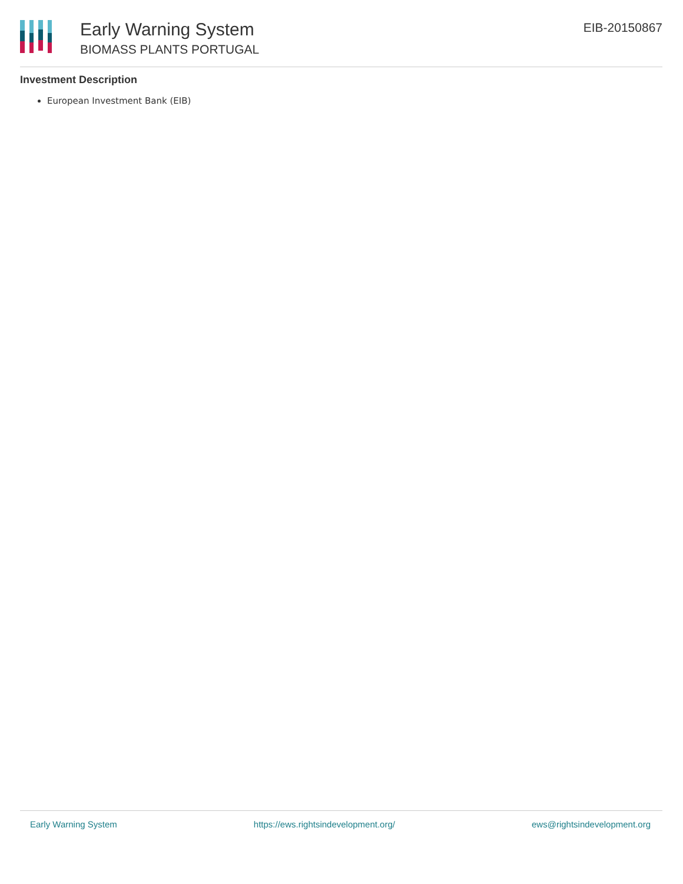Early Warning System
BIOMASS PLANTS PORTUGAL
EIB-20150867
Investment Description
European Investment Bank (EIB)
Early Warning System https://ews.rightsindevelopment.org/ ews@rightsindevelopment.org